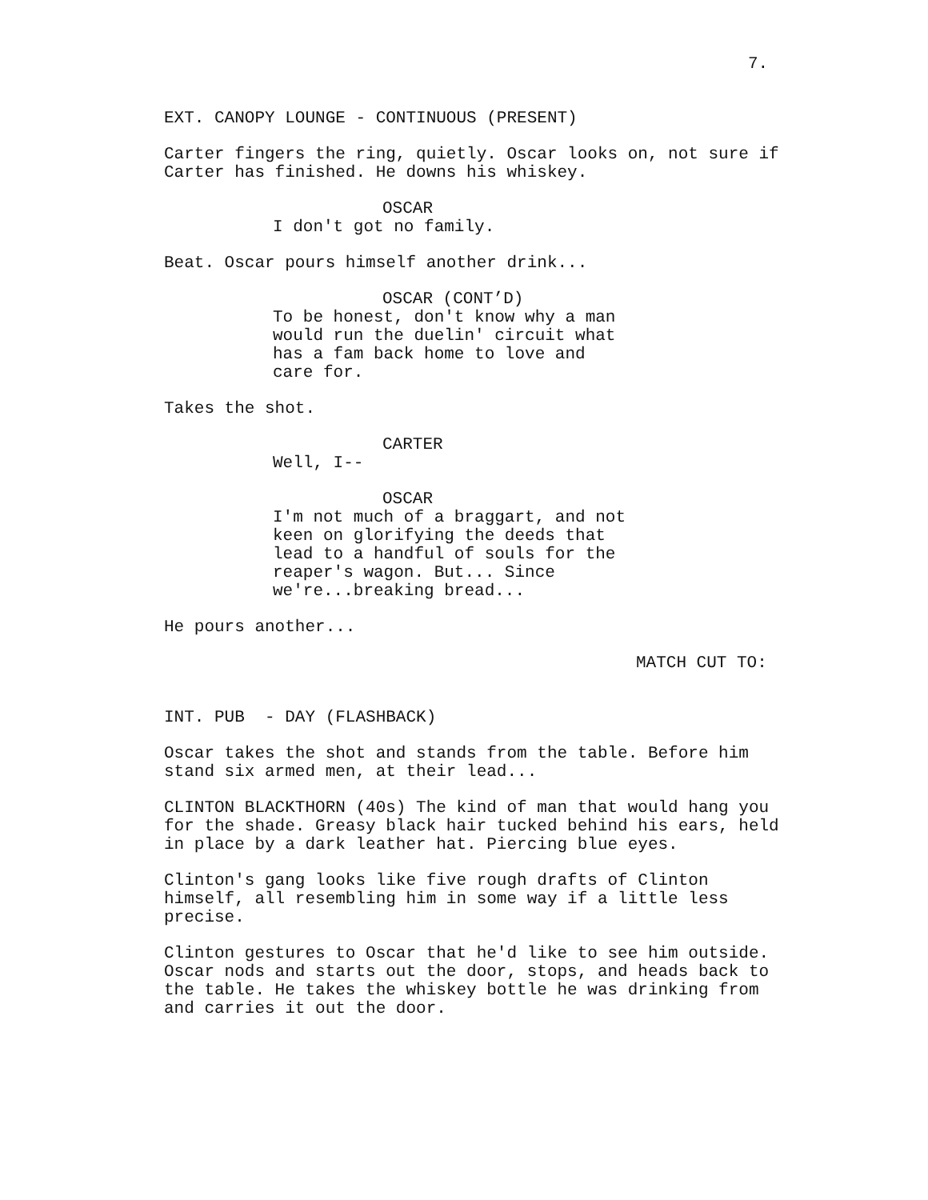7.
EXT. CANOPY LOUNGE - CONTINUOUS (PRESENT)
Carter fingers the ring, quietly. Oscar looks on, not sure if Carter has finished. He downs his whiskey.
OSCAR
I don't got no family.
Beat. Oscar pours himself another drink...
OSCAR (CONT’D)
To be honest, don't know why a man would run the duelin' circuit what has a fam back home to love and care for.
Takes the shot.
CARTER
Well, I--
OSCAR
I'm not much of a braggart, and not keen on glorifying the deeds that lead to a handful of souls for the reaper's wagon. But... Since we're...breaking bread...
He pours another...
MATCH CUT TO:
INT. PUB - DAY (FLASHBACK)
Oscar takes the shot and stands from the table. Before him stand six armed men, at their lead...
CLINTON BLACKTHORN (40s) The kind of man that would hang you for the shade. Greasy black hair tucked behind his ears, held in place by a dark leather hat. Piercing blue eyes.
Clinton's gang looks like five rough drafts of Clinton himself, all resembling him in some way if a little less precise.
Clinton gestures to Oscar that he'd like to see him outside. Oscar nods and starts out the door, stops, and heads back to the table. He takes the whiskey bottle he was drinking from and carries it out the door.